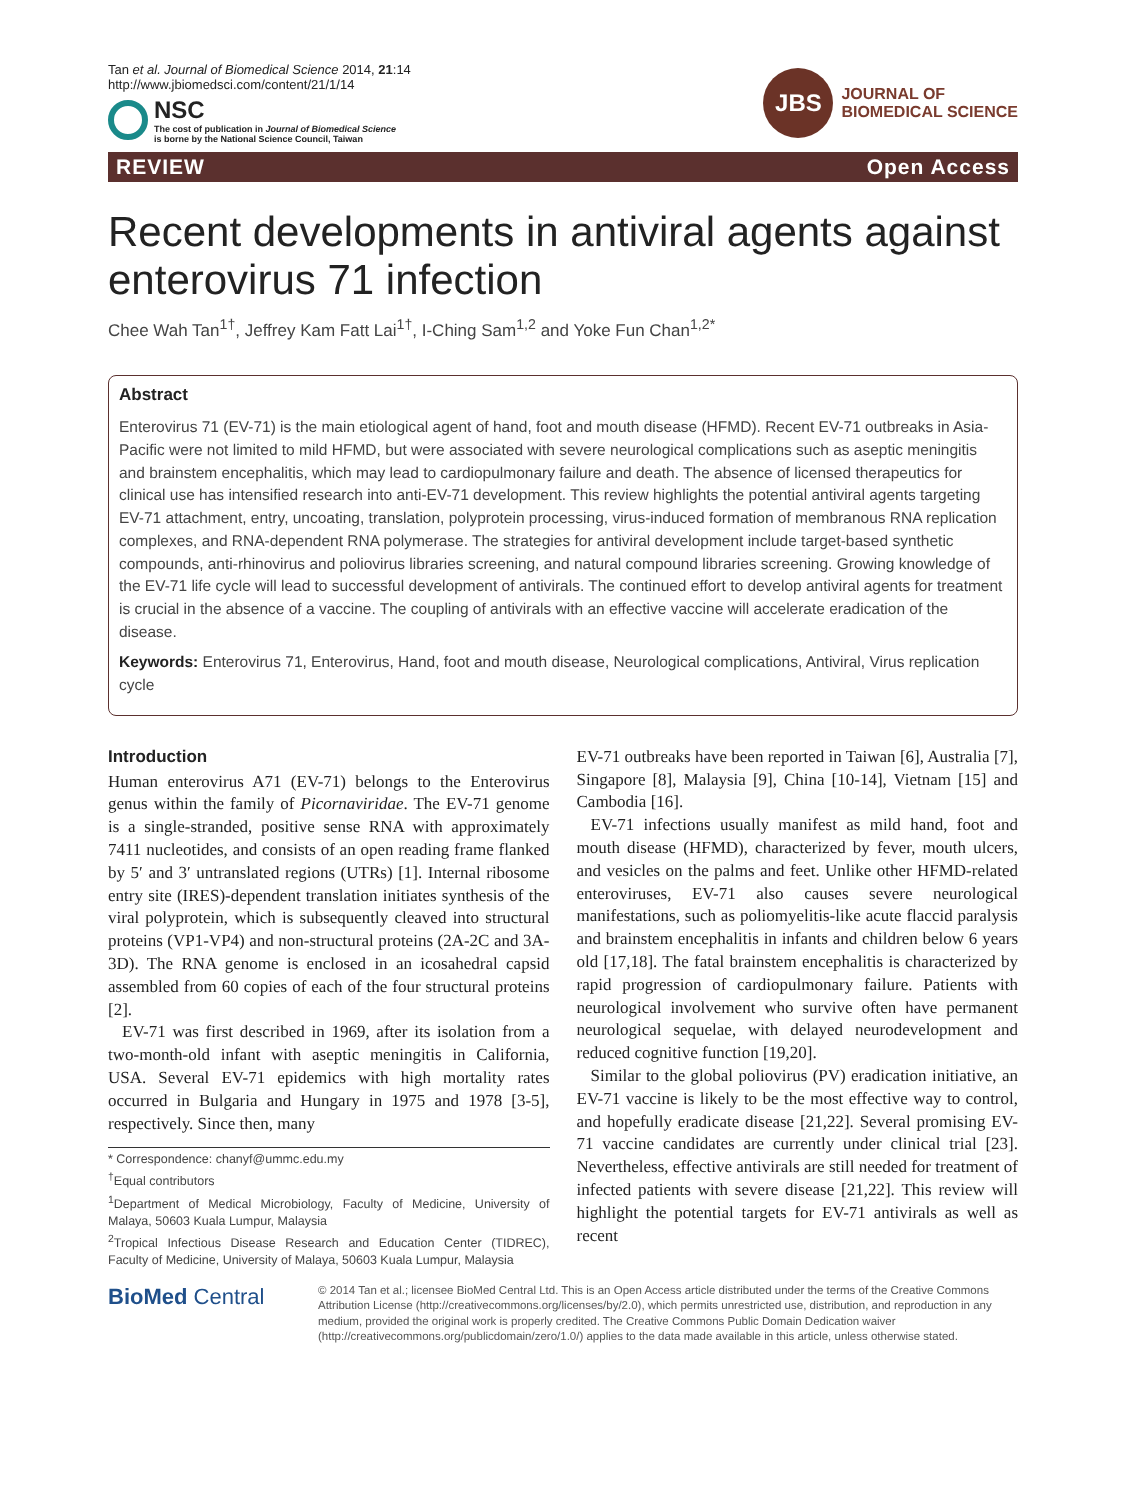Tan et al. Journal of Biomedical Science 2014, 21:14
http://www.jbiomedsci.com/content/21/1/14
NSC
The cost of publication in Journal of Biomedical Science
is borne by the National Science Council, Taiwan
JBS
JOURNAL OF
BIOMEDICAL SCIENCE
REVIEW Open Access
Recent developments in antiviral agents against enterovirus 71 infection
Chee Wah Tan<sup>1†</sup>, Jeffrey Kam Fatt Lai<sup>1†</sup>, I-Ching Sam<sup>1,2</sup> and Yoke Fun Chan<sup>1,2*</sup>
Abstract
Enterovirus 71 (EV-71) is the main etiological agent of hand, foot and mouth disease (HFMD). Recent EV-71 outbreaks in Asia-Pacific were not limited to mild HFMD, but were associated with severe neurological complications such as aseptic meningitis and brainstem encephalitis, which may lead to cardiopulmonary failure and death. The absence of licensed therapeutics for clinical use has intensified research into anti-EV-71 development. This review highlights the potential antiviral agents targeting EV-71 attachment, entry, uncoating, translation, polyprotein processing, virus-induced formation of membranous RNA replication complexes, and RNA-dependent RNA polymerase. The strategies for antiviral development include target-based synthetic compounds, anti-rhinovirus and poliovirus libraries screening, and natural compound libraries screening. Growing knowledge of the EV-71 life cycle will lead to successful development of antivirals. The continued effort to develop antiviral agents for treatment is crucial in the absence of a vaccine. The coupling of antivirals with an effective vaccine will accelerate eradication of the disease.
Keywords: Enterovirus 71, Enterovirus, Hand, foot and mouth disease, Neurological complications, Antiviral, Virus replication cycle
Introduction
Human enterovirus A71 (EV-71) belongs to the Enterovirus genus within the family of Picornaviridae. The EV-71 genome is a single-stranded, positive sense RNA with approximately 7411 nucleotides, and consists of an open reading frame flanked by 5′ and 3′ untranslated regions (UTRs) [1]. Internal ribosome entry site (IRES)-dependent translation initiates synthesis of the viral polyprotein, which is subsequently cleaved into structural proteins (VP1-VP4) and non-structural proteins (2A-2C and 3A-3D). The RNA genome is enclosed in an icosahedral capsid assembled from 60 copies of each of the four structural proteins [2].
EV-71 was first described in 1969, after its isolation from a two-month-old infant with aseptic meningitis in California, USA. Several EV-71 epidemics with high mortality rates occurred in Bulgaria and Hungary in 1975 and 1978 [3-5], respectively. Since then, many
* Correspondence: chanyf@ummc.edu.my
<sup>†</sup> Equal contributors
<sup>1</sup> Department of Medical Microbiology, Faculty of Medicine, University of Malaya, 50603 Kuala Lumpur, Malaysia
<sup>2</sup> Tropical Infectious Disease Research and Education Center (TIDREC), Faculty of Medicine, University of Malaya, 50603 Kuala Lumpur, Malaysia
EV-71 outbreaks have been reported in Taiwan [6], Australia [7], Singapore [8], Malaysia [9], China [10-14], Vietnam [15] and Cambodia [16].
EV-71 infections usually manifest as mild hand, foot and mouth disease (HFMD), characterized by fever, mouth ulcers, and vesicles on the palms and feet. Unlike other HFMD-related enteroviruses, EV-71 also causes severe neurological manifestations, such as poliomyelitis-like acute flaccid paralysis and brainstem encephalitis in infants and children below 6 years old [17,18]. The fatal brainstem encephalitis is characterized by rapid progression of cardiopulmonary failure. Patients with neurological involvement who survive often have permanent neurological sequelae, with delayed neurodevelopment and reduced cognitive function [19,20].
Similar to the global poliovirus (PV) eradication initiative, an EV-71 vaccine is likely to be the most effective way to control, and hopefully eradicate disease [21,22]. Several promising EV-71 vaccine candidates are currently under clinical trial [23]. Nevertheless, effective antivirals are still needed for treatment of infected patients with severe disease [21,22]. This review will highlight the potential targets for EV-71 antivirals as well as recent
BioMed Central
© 2014 Tan et al.; licensee BioMed Central Ltd. This is an Open Access article distributed under the terms of the Creative Commons Attribution License (http://creativecommons.org/licenses/by/2.0), which permits unrestricted use, distribution, and reproduction in any medium, provided the original work is properly credited. The Creative Commons Public Domain Dedication waiver (http://creativecommons.org/publicdomain/zero/1.0/) applies to the data made available in this article, unless otherwise stated.